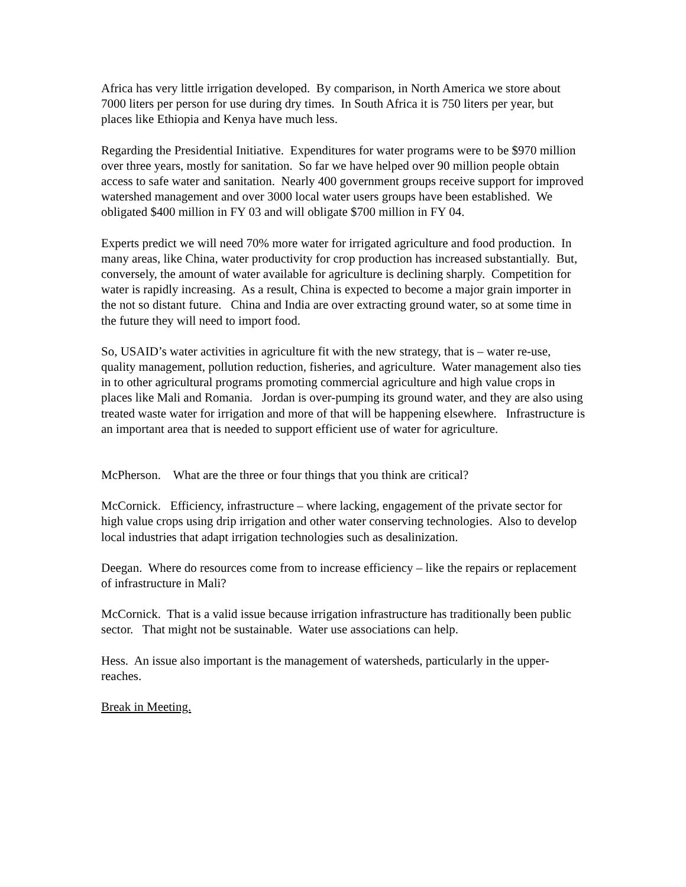Africa has very little irrigation developed. By comparison, in North America we store about 7000 liters per person for use during dry times. In South Africa it is 750 liters per year, but places like Ethiopia and Kenya have much less.
Regarding the Presidential Initiative. Expenditures for water programs were to be $970 million over three years, mostly for sanitation. So far we have helped over 90 million people obtain access to safe water and sanitation. Nearly 400 government groups receive support for improved watershed management and over 3000 local water users groups have been established. We obligated $400 million in FY 03 and will obligate $700 million in FY 04.
Experts predict we will need 70% more water for irrigated agriculture and food production. In many areas, like China, water productivity for crop production has increased substantially. But, conversely, the amount of water available for agriculture is declining sharply. Competition for water is rapidly increasing. As a result, China is expected to become a major grain importer in the not so distant future. China and India are over extracting ground water, so at some time in the future they will need to import food.
So, USAID’s water activities in agriculture fit with the new strategy, that is – water re-use, quality management, pollution reduction, fisheries, and agriculture. Water management also ties in to other agricultural programs promoting commercial agriculture and high value crops in places like Mali and Romania. Jordan is over-pumping its ground water, and they are also using treated waste water for irrigation and more of that will be happening elsewhere. Infrastructure is an important area that is needed to support efficient use of water for agriculture.
McPherson. What are the three or four things that you think are critical?
McCornick. Efficiency, infrastructure – where lacking, engagement of the private sector for high value crops using drip irrigation and other water conserving technologies. Also to develop local industries that adapt irrigation technologies such as desalinization.
Deegan. Where do resources come from to increase efficiency – like the repairs or replacement of infrastructure in Mali?
McCornick. That is a valid issue because irrigation infrastructure has traditionally been public sector. That might not be sustainable. Water use associations can help.
Hess. An issue also important is the management of watersheds, particularly in the upper-reaches.
Break in Meeting.